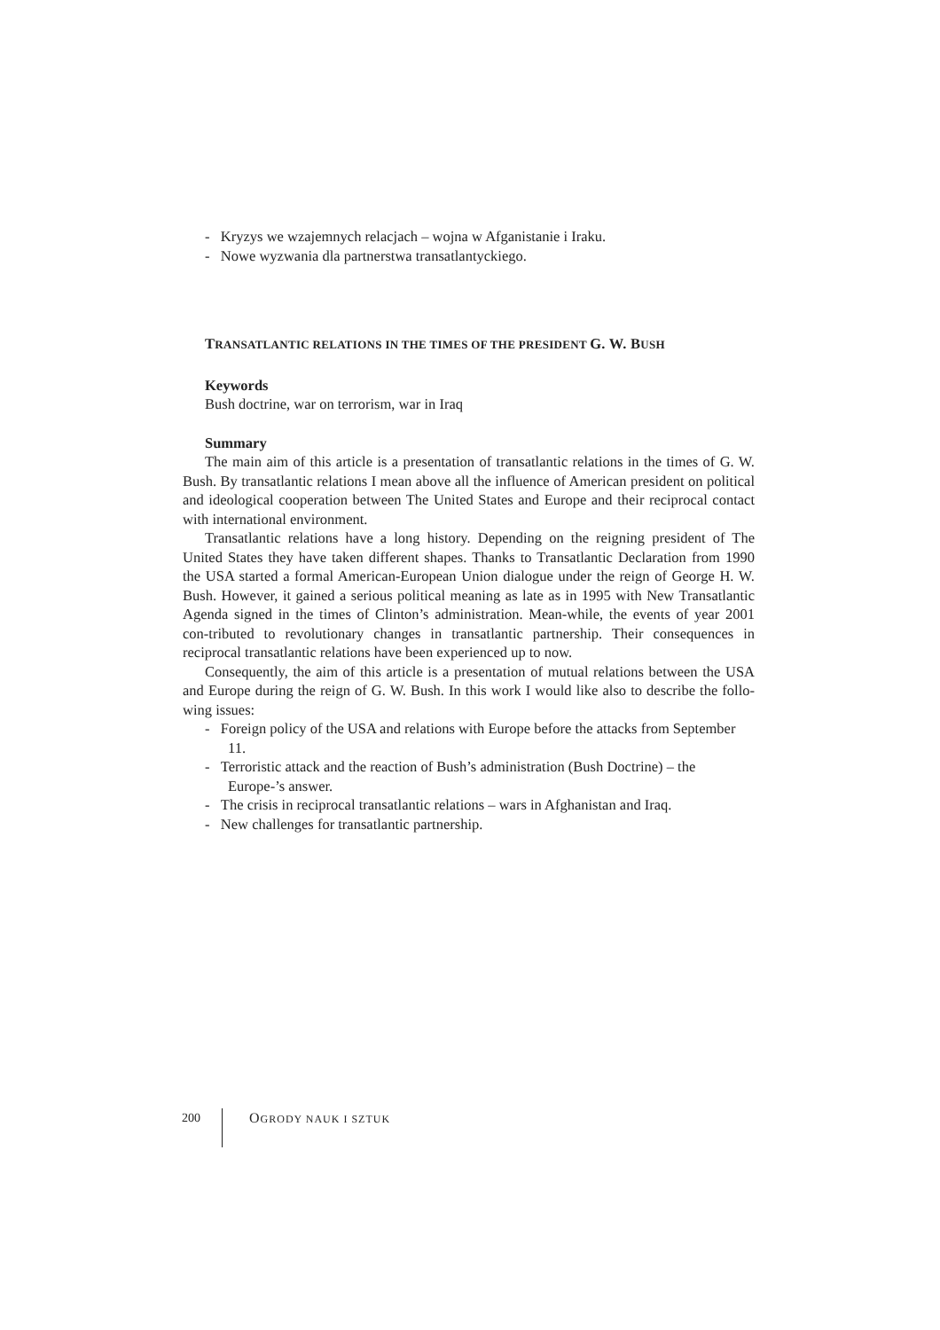- Kryzys we wzajemnych relacjach – wojna w Afganistanie i Iraku.
- Nowe wyzwania dla partnerstwa transatlantyckiego.
TRANSATLANTIC RELATIONS IN THE TIMES OF THE PRESIDENT G. W. BUSH
Keywords
Bush doctrine, war on terrorism, war in Iraq
Summary
The main aim of this article is a presentation of transatlantic relations in the times of G. W. Bush. By transatlantic relations I mean above all the influence of American president on political and ideological cooperation between The United States and Europe and their reciprocal contact with international environment.
Transatlantic relations have a long history. Depending on the reigning president of The United States they have taken different shapes. Thanks to Transatlantic Declaration from 1990 the USA started a formal American-European Union dialogue under the reign of George H. W. Bush. However, it gained a serious political meaning as late as in 1995 with New Transatlantic Agenda signed in the times of Clinton’s administration. Mean-while, the events of year 2001 con-tributed to revolutionary changes in transatlantic partnership. Their consequences in reciprocal transatlantic relations have been experienced up to now.
Consequently, the aim of this article is a presentation of mutual relations between the USA and Europe during the reign of G. W. Bush. In this work I would like also to describe the follo-wing issues:
- Foreign policy of the USA and relations with Europe before the attacks from September 11.
- Terroristic attack and the reaction of Bush’s administration (Bush Doctrine) – the Europe-’s answer.
- The crisis in reciprocal transatlantic relations – wars in Afghanistan and Iraq.
- New challenges for transatlantic partnership.
200 OGRODY NAUK I SZTUK